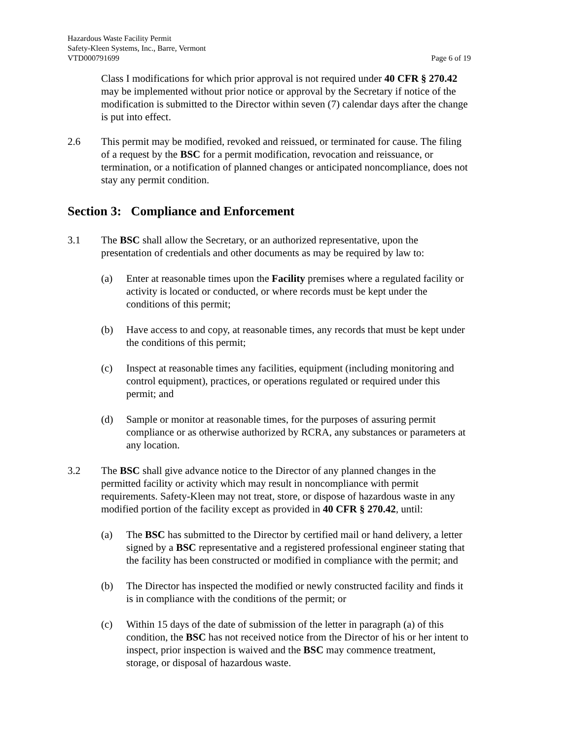Hazardous Waste Facility Permit
Safety-Kleen Systems, Inc., Barre, Vermont
VTD000791699 Page 6 of 19
Class I modifications for which prior approval is not required under 40 CFR § 270.42 may be implemented without prior notice or approval by the Secretary if notice of the modification is submitted to the Director within seven (7) calendar days after the change is put into effect.
2.6 This permit may be modified, revoked and reissued, or terminated for cause. The filing of a request by the BSC for a permit modification, revocation and reissuance, or termination, or a notification of planned changes or anticipated noncompliance, does not stay any permit condition.
Section 3: Compliance and Enforcement
3.1 The BSC shall allow the Secretary, or an authorized representative, upon the presentation of credentials and other documents as may be required by law to:
(a) Enter at reasonable times upon the Facility premises where a regulated facility or activity is located or conducted, or where records must be kept under the conditions of this permit;
(b) Have access to and copy, at reasonable times, any records that must be kept under the conditions of this permit;
(c) Inspect at reasonable times any facilities, equipment (including monitoring and control equipment), practices, or operations regulated or required under this permit; and
(d) Sample or monitor at reasonable times, for the purposes of assuring permit compliance or as otherwise authorized by RCRA, any substances or parameters at any location.
3.2 The BSC shall give advance notice to the Director of any planned changes in the permitted facility or activity which may result in noncompliance with permit requirements. Safety-Kleen may not treat, store, or dispose of hazardous waste in any modified portion of the facility except as provided in 40 CFR § 270.42, until:
(a) The BSC has submitted to the Director by certified mail or hand delivery, a letter signed by a BSC representative and a registered professional engineer stating that the facility has been constructed or modified in compliance with the permit; and
(b) The Director has inspected the modified or newly constructed facility and finds it is in compliance with the conditions of the permit; or
(c) Within 15 days of the date of submission of the letter in paragraph (a) of this condition, the BSC has not received notice from the Director of his or her intent to inspect, prior inspection is waived and the BSC may commence treatment, storage, or disposal of hazardous waste.